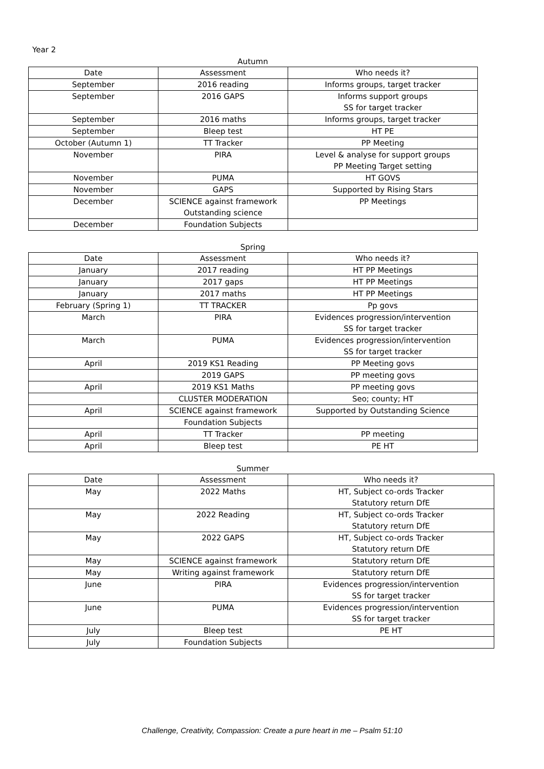Year 2
Autumn
| Date | Assessment | Who needs it? |
| --- | --- | --- |
| September | 2016 reading | Informs groups, target tracker |
| September | 2016 GAPS | Informs support groups SS for target tracker |
| September | 2016 maths | Informs groups, target tracker |
| September | Bleep test | HT PE |
| October (Autumn 1) | TT Tracker | PP Meeting |
| November | PIRA | Level & analyse for support groups PP Meeting Target setting |
| November | PUMA | HT GOVS |
| November | GAPS | Supported by Rising Stars |
| December | SCIENCE against framework Outstanding science | PP Meetings |
| December | Foundation Subjects | |
Spring
| Date | Assessment | Who needs it? |
| --- | --- | --- |
| January | 2017 reading | HT PP Meetings |
| January | 2017 gaps | HT PP Meetings |
| January | 2017 maths | HT PP Meetings |
| February (Spring 1) | TT TRACKER | Pp govs |
| March | PIRA | Evidences progression/intervention SS for target tracker |
| March | PUMA | Evidences progression/intervention SS for target tracker |
| April | 2019 KS1 Reading | PP Meeting govs |
| | 2019 GAPS | PP meeting govs |
| April | 2019 KS1 Maths | PP meeting govs |
| | CLUSTER MODERATION | Seo; county; HT |
| April | SCIENCE against framework | Supported by Outstanding Science |
| | Foundation Subjects | |
| April | TT Tracker | PP meeting |
| April | Bleep test | PE HT |
Summer
| Date | Assessment | Who needs it? |
| --- | --- | --- |
| May | 2022 Maths | HT, Subject co-ords Tracker Statutory return DfE |
| May | 2022 Reading | HT, Subject co-ords Tracker Statutory return DfE |
| May | 2022 GAPS | HT, Subject co-ords Tracker Statutory return DfE |
| May | SCIENCE against framework | Statutory return DfE |
| May | Writing against framework | Statutory return DfE |
| June | PIRA | Evidences progression/intervention SS for target tracker |
| June | PUMA | Evidences progression/intervention SS for target tracker |
| July | Bleep test | PE HT |
| July | Foundation Subjects | |
Challenge, Creativity, Compassion: Create a pure heart in me – Psalm 51:10